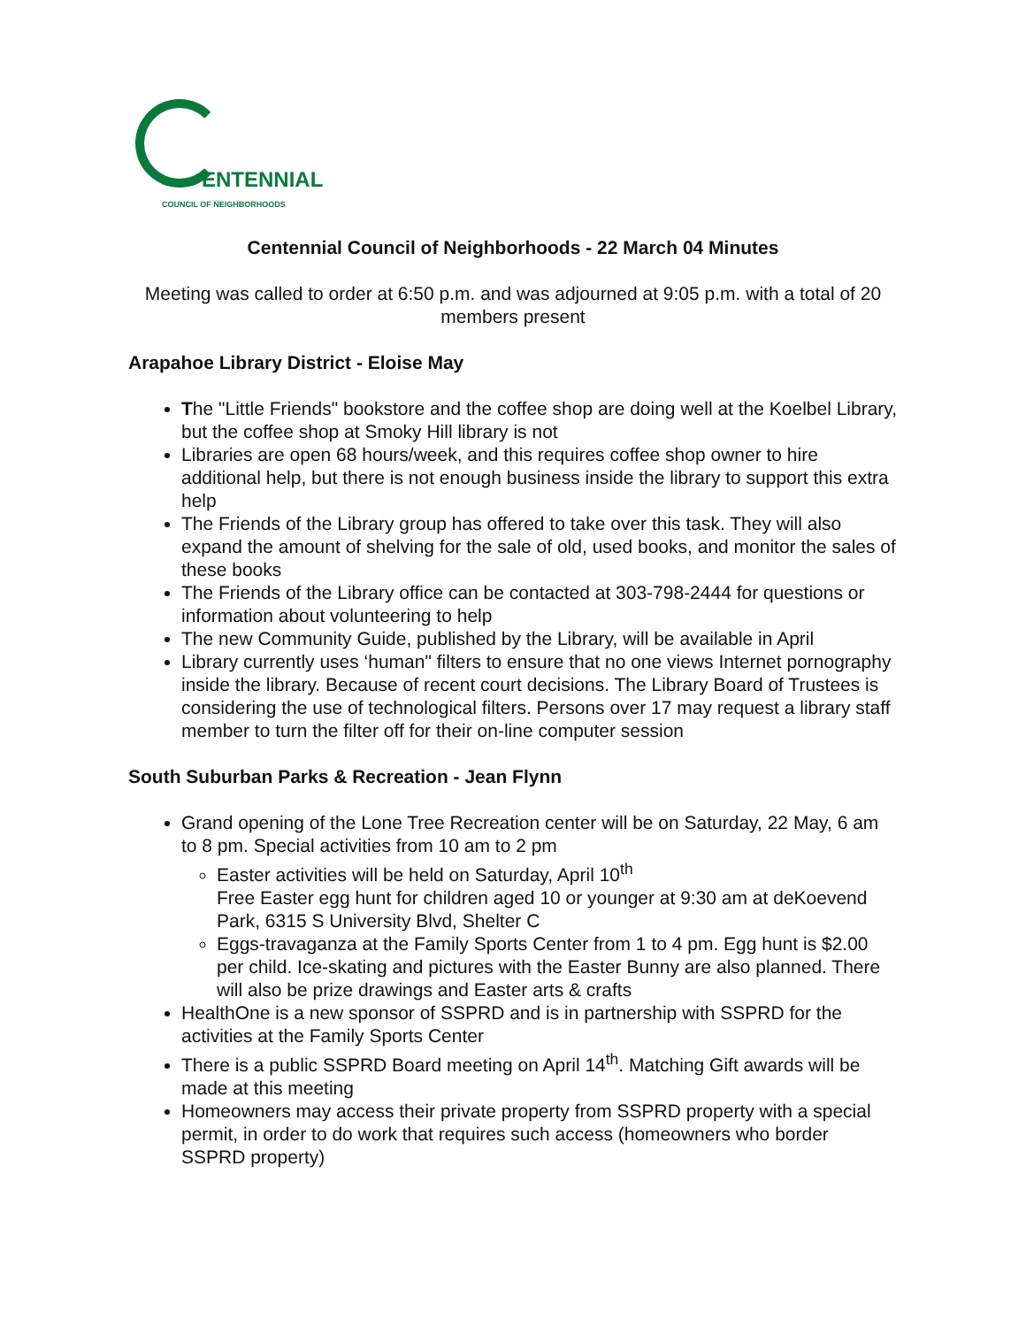ENTENNIAL
COUNCIL OF NEIGHBORHOODS
Centennial Council of Neighborhoods - 22 March 04 Minutes
Meeting was called to order at 6:50 p.m. and was adjourned at 9:05 p.m. with a total of 20 members present
Arapahoe Library District - Eloise May
The "Little Friends" bookstore and the coffee shop are doing well at the Koelbel Library, but the coffee shop at Smoky Hill library is not
Libraries are open 68 hours/week, and this requires coffee shop owner to hire additional help, but there is not enough business inside the library to support this extra help
The Friends of the Library group has offered to take over this task. They will also expand the amount of shelving for the sale of old, used books, and monitor the sales of these books
The Friends of the Library office can be contacted at 303-798-2444 for questions or information about volunteering to help
The new Community Guide, published by the Library, will be available in April
Library currently uses ‘human" filters to ensure that no one views Internet pornography inside the library. Because of recent court decisions. The Library Board of Trustees is considering the use of technological filters. Persons over 17 may request a library staff member to turn the filter off for their on-line computer session
South Suburban Parks & Recreation - Jean Flynn
Grand opening of the Lone Tree Recreation center will be on Saturday, 22 May, 6 am to 8 pm. Special activities from 10 am to 2 pm
Easter activities will be held on Saturday, April 10<sup>th</sup>
Free Easter egg hunt for children aged 10 or younger at 9:30 am at deKoevend Park, 6315 S University Blvd, Shelter C
Eggs-travaganza at the Family Sports Center from 1 to 4 pm. Egg hunt is $2.00 per child. Ice-skating and pictures with the Easter Bunny are also planned. There will also be prize drawings and Easter arts & crafts
HealthOne is a new sponsor of SSPRD and is in partnership with SSPRD for the activities at the Family Sports Center
There is a public SSPRD Board meeting on April 14<sup>th</sup>. Matching Gift awards will be made at this meeting
Homeowners may access their private property from SSPRD property with a special permit, in order to do work that requires such access (homeowners who border SSPRD property)